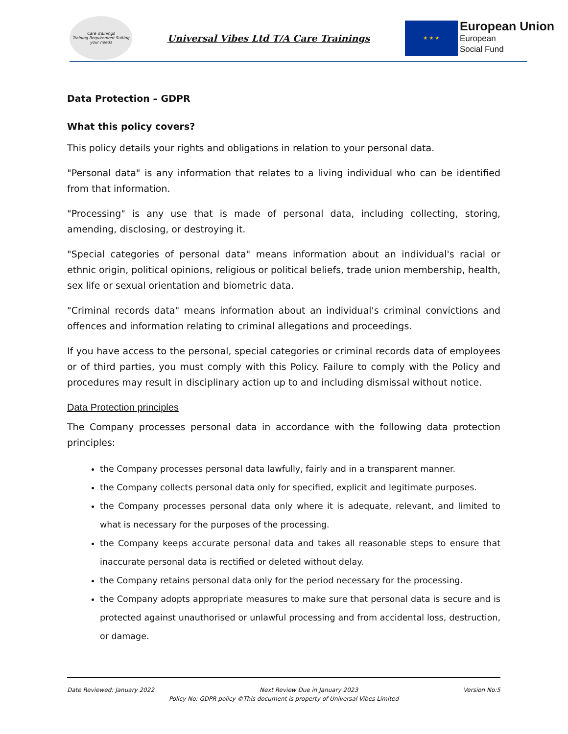Care Trainings
Training Requirement Suiting your needs
Universal Vibes Ltd T/A Care Trainings
★ ★ ★
European Union
European
Social Fund
Data Protection – GDPR
What this policy covers?
This policy details your rights and obligations in relation to your personal data.
"Personal data" is any information that relates to a living individual who can be identified from that information.
"Processing" is any use that is made of personal data, including collecting, storing, amending, disclosing, or destroying it.
"Special categories of personal data" means information about an individual's racial or ethnic origin, political opinions, religious or political beliefs, trade union membership, health, sex life or sexual orientation and biometric data.
"Criminal records data" means information about an individual's criminal convictions and offences and information relating to criminal allegations and proceedings.
If you have access to the personal, special categories or criminal records data of employees or of third parties, you must comply with this Policy. Failure to comply with the Policy and procedures may result in disciplinary action up to and including dismissal without notice.
Data Protection principles
The Company processes personal data in accordance with the following data protection principles:
the Company processes personal data lawfully, fairly and in a transparent manner.
the Company collects personal data only for specified, explicit and legitimate purposes.
the Company processes personal data only where it is adequate, relevant, and limited to what is necessary for the purposes of the processing.
the Company keeps accurate personal data and takes all reasonable steps to ensure that inaccurate personal data is rectified or deleted without delay.
the Company retains personal data only for the period necessary for the processing.
the Company adopts appropriate measures to make sure that personal data is secure and is protected against unauthorised or unlawful processing and from accidental loss, destruction, or damage.
Date Reviewed: January 2022 Next Review Due in January 2023 Version No:5
Policy No: GDPR policy ©This document is property of Universal Vibes Limited